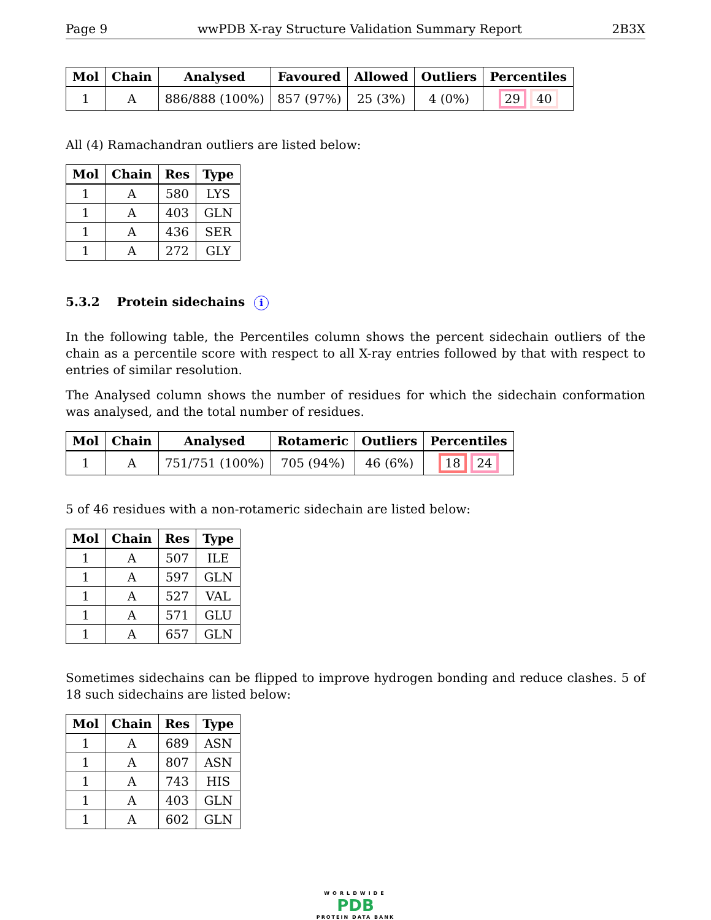Page 9 wwPDB X-ray Structure Validation Summary Report 2B3X
| Mol | Chain | Analysed | Favoured | Allowed | Outliers | Percentiles |
| --- | --- | --- | --- | --- | --- | --- |
| 1 | A | 886/888 (100%) | 857 (97%) | 25 (3%) | 4 (0%) | 29 40 |
All (4) Ramachandran outliers are listed below:
| Mol | Chain | Res | Type |
| --- | --- | --- | --- |
| 1 | A | 580 | LYS |
| 1 | A | 403 | GLN |
| 1 | A | 436 | SER |
| 1 | A | 272 | GLY |
5.3.2 Protein sidechains i
In the following table, the Percentiles column shows the percent sidechain outliers of the chain as a percentile score with respect to all X-ray entries followed by that with respect to entries of similar resolution.
The Analysed column shows the number of residues for which the sidechain conformation was analysed, and the total number of residues.
| Mol | Chain | Analysed | Rotameric | Outliers | Percentiles |
| --- | --- | --- | --- | --- | --- |
| 1 | A | 751/751 (100%) | 705 (94%) | 46 (6%) | 18 24 |
5 of 46 residues with a non-rotameric sidechain are listed below:
| Mol | Chain | Res | Type |
| --- | --- | --- | --- |
| 1 | A | 507 | ILE |
| 1 | A | 597 | GLN |
| 1 | A | 527 | VAL |
| 1 | A | 571 | GLU |
| 1 | A | 657 | GLN |
Sometimes sidechains can be flipped to improve hydrogen bonding and reduce clashes. 5 of 18 such sidechains are listed below:
| Mol | Chain | Res | Type |
| --- | --- | --- | --- |
| 1 | A | 689 | ASN |
| 1 | A | 807 | ASN |
| 1 | A | 743 | HIS |
| 1 | A | 403 | GLN |
| 1 | A | 602 | GLN |
WORLDWIDE
PDB
PROTEIN DATA BANK